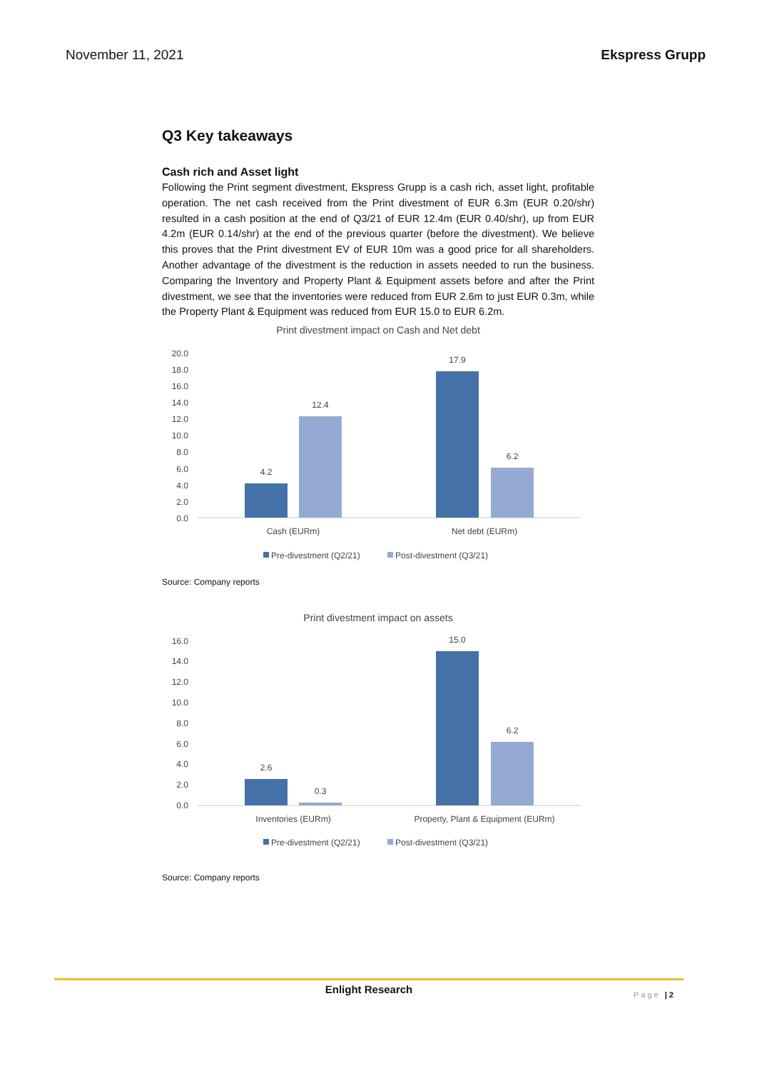November 11, 2021 Ekspress Grupp
Q3 Key takeaways
Cash rich and Asset light
Following the Print segment divestment, Ekspress Grupp is a cash rich, asset light, profitable operation. The net cash received from the Print divestment of EUR 6.3m (EUR 0.20/shr) resulted in a cash position at the end of Q3/21 of EUR 12.4m (EUR 0.40/shr), up from EUR 4.2m (EUR 0.14/shr) at the end of the previous quarter (before the divestment). We believe this proves that the Print divestment EV of EUR 10m was a good price for all shareholders. Another advantage of the divestment is the reduction in assets needed to run the business. Comparing the Inventory and Property Plant & Equipment assets before and after the Print divestment, we see that the inventories were reduced from EUR 2.6m to just EUR 0.3m, while the Property Plant & Equipment was reduced from EUR 15.0 to EUR 6.2m.
Print divestment impact on Cash and Net debt
20.0
18.0
16.0
14.0
12.0
10.0
8.0
6.0
4.0
2.0
0.0
4.2
12.4
17.9
6.2
Cash (EURm)
Net debt (EURm)
Pre-divestment (Q2/21)
Post-divestment (Q3/21)
Source: Company reports
Print divestment impact on assets
16.0
14.0
12.0
10.0
8.0
6.0
4.0
2.0
0.0
2.6
0.3
15.0
6.2
Inventories (EURm)
Property, Plant & Equipment (EURm)
Pre-divestment (Q2/21)
Post-divestment (Q3/21)
Source: Company reports
Enlight Research
Page | 2